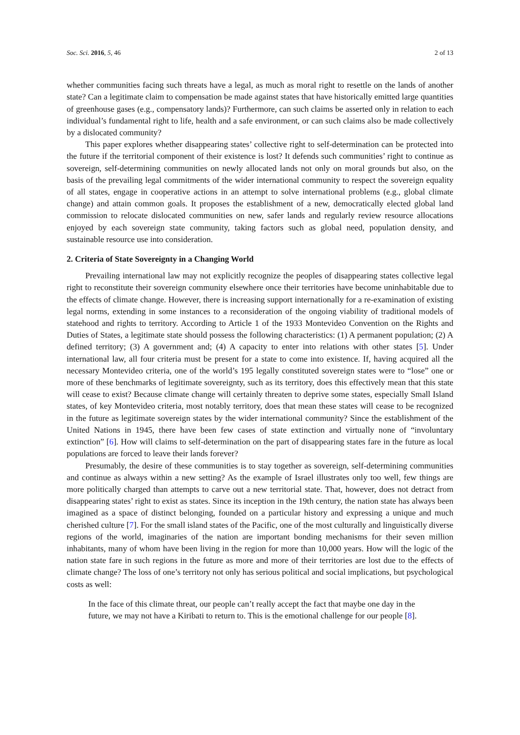Soc. Sci. 2016, 5, 46 2 of 13
whether communities facing such threats have a legal, as much as moral right to resettle on the lands of another state? Can a legitimate claim to compensation be made against states that have historically emitted large quantities of greenhouse gases (e.g., compensatory lands)? Furthermore, can such claims be asserted only in relation to each individual’s fundamental right to life, health and a safe environment, or can such claims also be made collectively by a dislocated community?
This paper explores whether disappearing states’ collective right to self-determination can be protected into the future if the territorial component of their existence is lost? It defends such communities’ right to continue as sovereign, self-determining communities on newly allocated lands not only on moral grounds but also, on the basis of the prevailing legal commitments of the wider international community to respect the sovereign equality of all states, engage in cooperative actions in an attempt to solve international problems (e.g., global climate change) and attain common goals. It proposes the establishment of a new, democratically elected global land commission to relocate dislocated communities on new, safer lands and regularly review resource allocations enjoyed by each sovereign state community, taking factors such as global need, population density, and sustainable resource use into consideration.
2. Criteria of State Sovereignty in a Changing World
Prevailing international law may not explicitly recognize the peoples of disappearing states collective legal right to reconstitute their sovereign community elsewhere once their territories have become uninhabitable due to the effects of climate change. However, there is increasing support internationally for a re-examination of existing legal norms, extending in some instances to a reconsideration of the ongoing viability of traditional models of statehood and rights to territory. According to Article 1 of the 1933 Montevideo Convention on the Rights and Duties of States, a legitimate state should possess the following characteristics: (1) A permanent population; (2) A defined territory; (3) A government and; (4) A capacity to enter into relations with other states [5]. Under international law, all four criteria must be present for a state to come into existence. If, having acquired all the necessary Montevideo criteria, one of the world’s 195 legally constituted sovereign states were to “lose” one or more of these benchmarks of legitimate sovereignty, such as its territory, does this effectively mean that this state will cease to exist? Because climate change will certainly threaten to deprive some states, especially Small Island states, of key Montevideo criteria, most notably territory, does that mean these states will cease to be recognized in the future as legitimate sovereign states by the wider international community? Since the establishment of the United Nations in 1945, there have been few cases of state extinction and virtually none of “involuntary extinction” [6]. How will claims to self-determination on the part of disappearing states fare in the future as local populations are forced to leave their lands forever?
Presumably, the desire of these communities is to stay together as sovereign, self-determining communities and continue as always within a new setting? As the example of Israel illustrates only too well, few things are more politically charged than attempts to carve out a new territorial state. That, however, does not detract from disappearing states’ right to exist as states. Since its inception in the 19th century, the nation state has always been imagined as a space of distinct belonging, founded on a particular history and expressing a unique and much cherished culture [7]. For the small island states of the Pacific, one of the most culturally and linguistically diverse regions of the world, imaginaries of the nation are important bonding mechanisms for their seven million inhabitants, many of whom have been living in the region for more than 10,000 years. How will the logic of the nation state fare in such regions in the future as more and more of their territories are lost due to the effects of climate change? The loss of one’s territory not only has serious political and social implications, but psychological costs as well:
In the face of this climate threat, our people can’t really accept the fact that maybe one day in the future, we may not have a Kiribati to return to. This is the emotional challenge for our people [8].